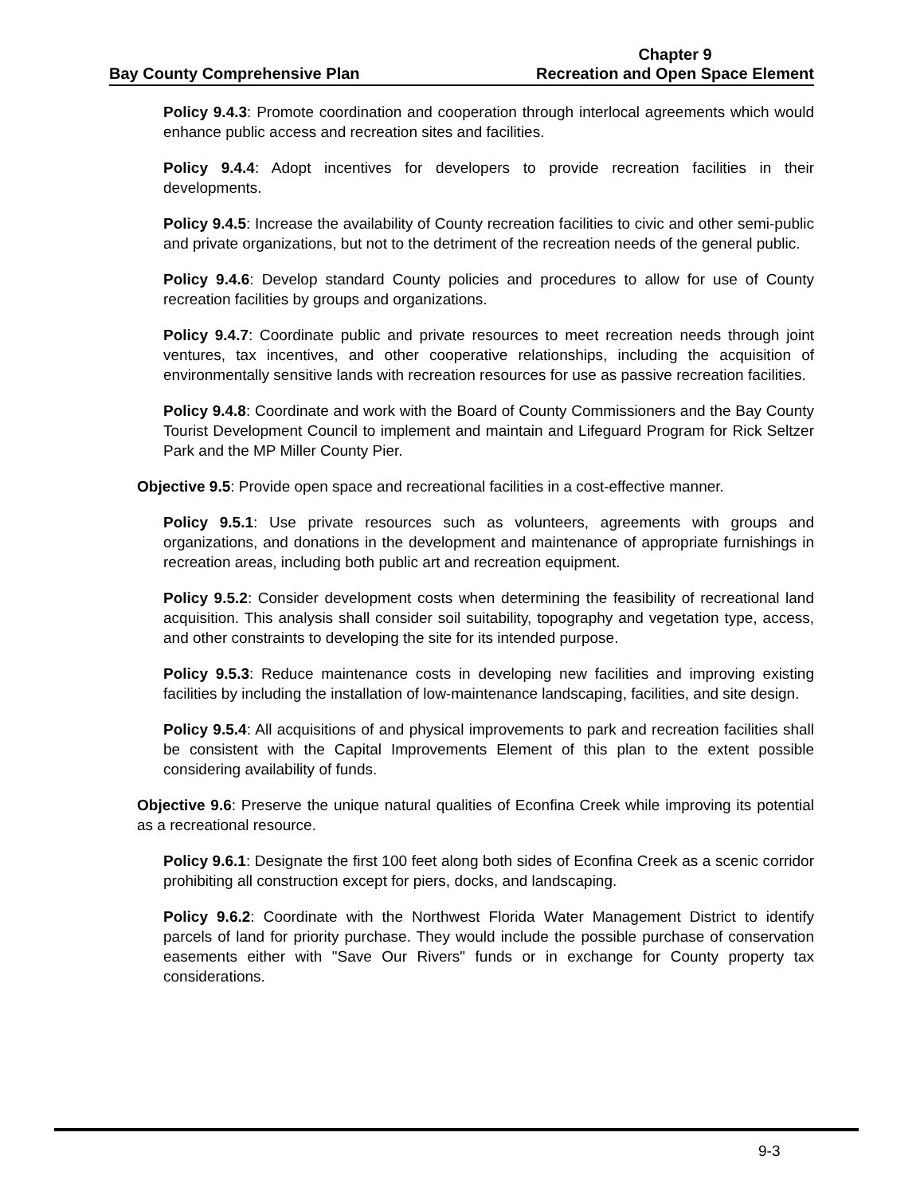Bay County Comprehensive Plan
Chapter 9
Recreation and Open Space Element
Policy 9.4.3: Promote coordination and cooperation through interlocal agreements which would enhance public access and recreation sites and facilities.
Policy 9.4.4: Adopt incentives for developers to provide recreation facilities in their developments.
Policy 9.4.5: Increase the availability of County recreation facilities to civic and other semi-public and private organizations, but not to the detriment of the recreation needs of the general public.
Policy 9.4.6: Develop standard County policies and procedures to allow for use of County recreation facilities by groups and organizations.
Policy 9.4.7: Coordinate public and private resources to meet recreation needs through joint ventures, tax incentives, and other cooperative relationships, including the acquisition of environmentally sensitive lands with recreation resources for use as passive recreation facilities.
Policy 9.4.8: Coordinate and work with the Board of County Commissioners and the Bay County Tourist Development Council to implement and maintain and Lifeguard Program for Rick Seltzer Park and the MP Miller County Pier.
Objective 9.5: Provide open space and recreational facilities in a cost-effective manner.
Policy 9.5.1: Use private resources such as volunteers, agreements with groups and organizations, and donations in the development and maintenance of appropriate furnishings in recreation areas, including both public art and recreation equipment.
Policy 9.5.2: Consider development costs when determining the feasibility of recreational land acquisition. This analysis shall consider soil suitability, topography and vegetation type, access, and other constraints to developing the site for its intended purpose.
Policy 9.5.3: Reduce maintenance costs in developing new facilities and improving existing facilities by including the installation of low-maintenance landscaping, facilities, and site design.
Policy 9.5.4: All acquisitions of and physical improvements to park and recreation facilities shall be consistent with the Capital Improvements Element of this plan to the extent possible considering availability of funds.
Objective 9.6: Preserve the unique natural qualities of Econfina Creek while improving its potential as a recreational resource.
Policy 9.6.1: Designate the first 100 feet along both sides of Econfina Creek as a scenic corridor prohibiting all construction except for piers, docks, and landscaping.
Policy 9.6.2: Coordinate with the Northwest Florida Water Management District to identify parcels of land for priority purchase. They would include the possible purchase of conservation easements either with "Save Our Rivers" funds or in exchange for County property tax considerations.
9-3